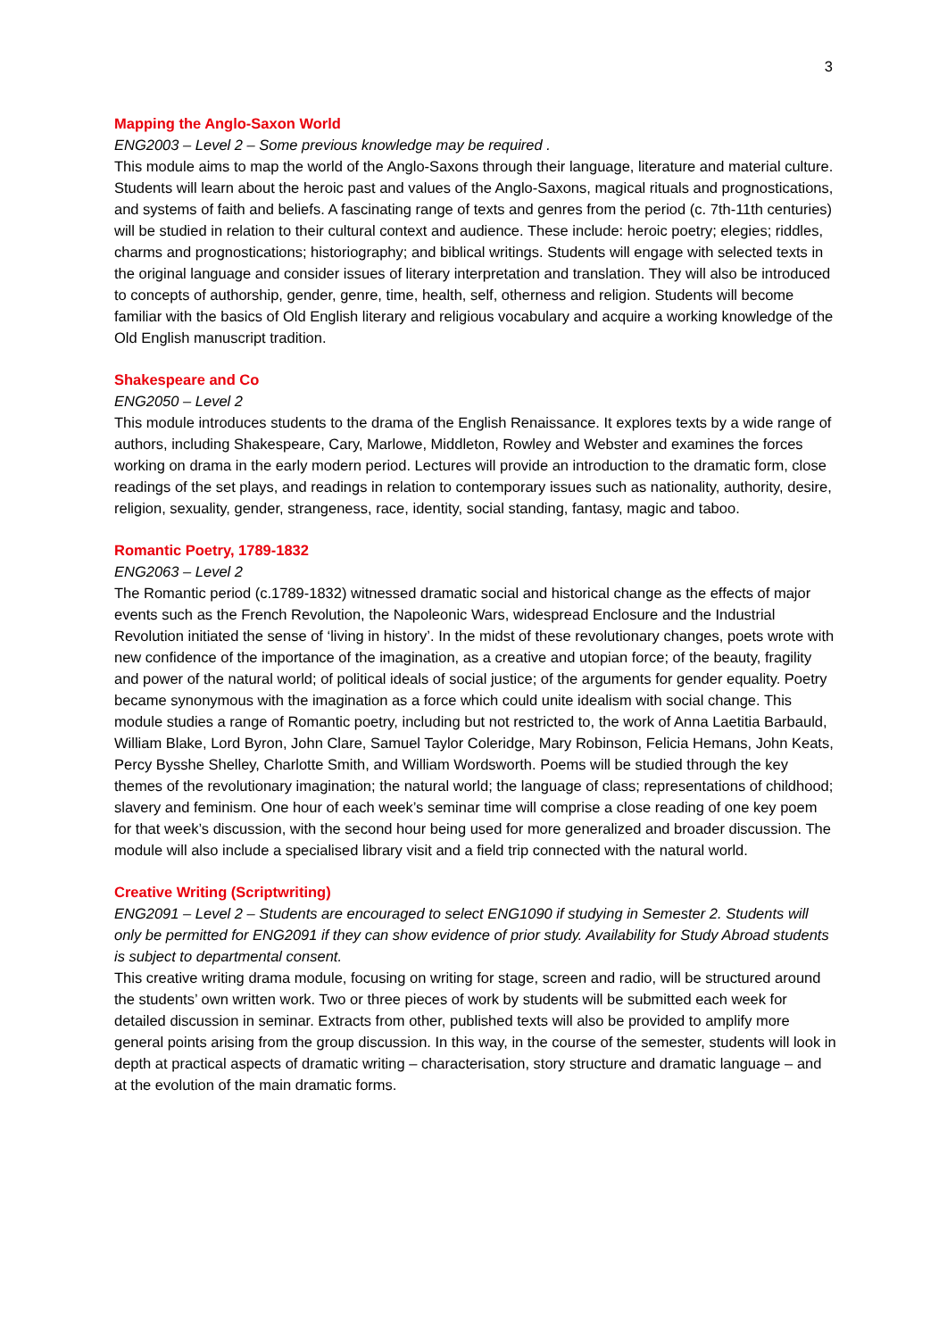3
Mapping the Anglo-Saxon World
ENG2003 – Level 2 – Some previous knowledge may be required .
This module aims to map the world of the Anglo-Saxons through their language, literature and material culture. Students will learn about the heroic past and values of the Anglo-Saxons, magical rituals and prognostications, and systems of faith and beliefs. A fascinating range of texts and genres from the period (c. 7th-11th centuries) will be studied in relation to their cultural context and audience. These include: heroic poetry; elegies; riddles, charms and prognostications; historiography; and biblical writings. Students will engage with selected texts in the original language and consider issues of literary interpretation and translation. They will also be introduced to concepts of authorship, gender, genre, time, health, self, otherness and religion. Students will become familiar with the basics of Old English literary and religious vocabulary and acquire a working knowledge of the Old English manuscript tradition.
Shakespeare and Co
ENG2050 – Level 2
This module introduces students to the drama of the English Renaissance. It explores texts by a wide range of authors, including Shakespeare, Cary, Marlowe, Middleton, Rowley and Webster and examines the forces working on drama in the early modern period. Lectures will provide an introduction to the dramatic form, close readings of the set plays, and readings in relation to contemporary issues such as nationality, authority, desire, religion, sexuality, gender, strangeness, race, identity, social standing, fantasy, magic and taboo.
Romantic Poetry, 1789-1832
ENG2063 – Level 2
The Romantic period (c.1789-1832) witnessed dramatic social and historical change as the effects of major events such as the French Revolution, the Napoleonic Wars, widespread Enclosure and the Industrial Revolution initiated the sense of ‘living in history’. In the midst of these revolutionary changes, poets wrote with new confidence of the importance of the imagination, as a creative and utopian force; of the beauty, fragility and power of the natural world; of political ideals of social justice; of the arguments for gender equality. Poetry became synonymous with the imagination as a force which could unite idealism with social change. This module studies a range of Romantic poetry, including but not restricted to, the work of Anna Laetitia Barbauld, William Blake, Lord Byron, John Clare, Samuel Taylor Coleridge, Mary Robinson, Felicia Hemans, John Keats, Percy Bysshe Shelley, Charlotte Smith, and William Wordsworth. Poems will be studied through the key themes of the revolutionary imagination; the natural world; the language of class; representations of childhood; slavery and feminism. One hour of each week’s seminar time will comprise a close reading of one key poem for that week’s discussion, with the second hour being used for more generalized and broader discussion. The module will also include a specialised library visit and a field trip connected with the natural world.
Creative Writing (Scriptwriting)
ENG2091 – Level 2 – Students are encouraged to select ENG1090 if studying in Semester 2. Students will only be permitted for ENG2091 if they can show evidence of prior study. Availability for Study Abroad students is subject to departmental consent.
This creative writing drama module, focusing on writing for stage, screen and radio, will be structured around the students’ own written work. Two or three pieces of work by students will be submitted each week for detailed discussion in seminar. Extracts from other, published texts will also be provided to amplify more general points arising from the group discussion. In this way, in the course of the semester, students will look in depth at practical aspects of dramatic writing – characterisation, story structure and dramatic language – and at the evolution of the main dramatic forms.